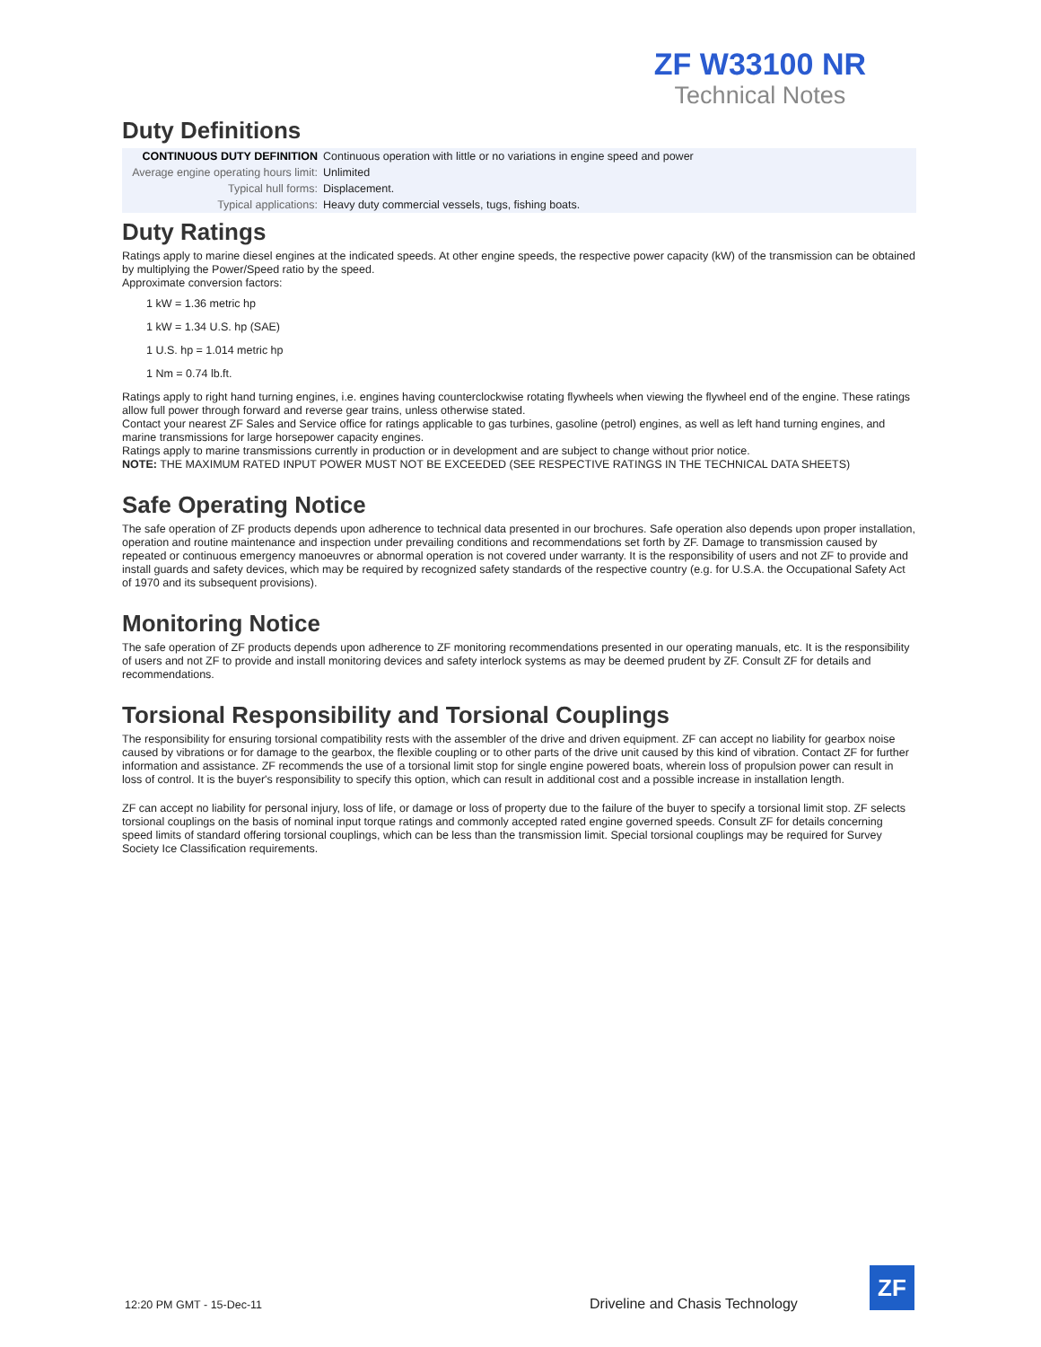ZF W33100 NR
Technical Notes
Duty Definitions
| CONTINUOUS DUTY DEFINITION | Continuous operation with little or no variations in engine speed and power |
| Average engine operating hours limit: | Unlimited |
| Typical hull forms: | Displacement. |
| Typical applications: | Heavy duty commercial vessels, tugs, fishing boats. |
Duty Ratings
Ratings apply to marine diesel engines at the indicated speeds. At other engine speeds, the respective power capacity (kW) of the transmission can be obtained by multiplying the Power/Speed ratio by the speed.
Approximate conversion factors:
1 kW = 1.36 metric hp
1 kW = 1.34 U.S. hp (SAE)
1 U.S. hp = 1.014 metric hp
1 Nm = 0.74 lb.ft.
Ratings apply to right hand turning engines, i.e. engines having counterclockwise rotating flywheels when viewing the flywheel end of the engine. These ratings allow full power through forward and reverse gear trains, unless otherwise stated.
Contact your nearest ZF Sales and Service office for ratings applicable to gas turbines, gasoline (petrol) engines, as well as left hand turning engines, and marine transmissions for large horsepower capacity engines.
Ratings apply to marine transmissions currently in production or in development and are subject to change without prior notice.
NOTE: THE MAXIMUM RATED INPUT POWER MUST NOT BE EXCEEDED (SEE RESPECTIVE RATINGS IN THE TECHNICAL DATA SHEETS)
Safe Operating Notice
The safe operation of ZF products depends upon adherence to technical data presented in our brochures. Safe operation also depends upon proper installation, operation and routine maintenance and inspection under prevailing conditions and recommendations set forth by ZF. Damage to transmission caused by repeated or continuous emergency manoeuvres or abnormal operation is not covered under warranty. It is the responsibility of users and not ZF to provide and install guards and safety devices, which may be required by recognized safety standards of the respective country (e.g. for U.S.A. the Occupational Safety Act of 1970 and its subsequent provisions).
Monitoring Notice
The safe operation of ZF products depends upon adherence to ZF monitoring recommendations presented in our operating manuals, etc. It is the responsibility of users and not ZF to provide and install monitoring devices and safety interlock systems as may be deemed prudent by ZF. Consult ZF for details and recommendations.
Torsional Responsibility and Torsional Couplings
The responsibility for ensuring torsional compatibility rests with the assembler of the drive and driven equipment. ZF can accept no liability for gearbox noise caused by vibrations or for damage to the gearbox, the flexible coupling or to other parts of the drive unit caused by this kind of vibration. Contact ZF for further information and assistance. ZF recommends the use of a torsional limit stop for single engine powered boats, wherein loss of propulsion power can result in loss of control. It is the buyer's responsibility to specify this option, which can result in additional cost and a possible increase in installation length.
ZF can accept no liability for personal injury, loss of life, or damage or loss of property due to the failure of the buyer to specify a torsional limit stop. ZF selects torsional couplings on the basis of nominal input torque ratings and commonly accepted rated engine governed speeds. Consult ZF for details concerning speed limits of standard offering torsional couplings, which can be less than the transmission limit. Special torsional couplings may be required for Survey Society Ice Classification requirements.
12:20 PM GMT - 15-Dec-11
Driveline and Chasis Technology
ZF